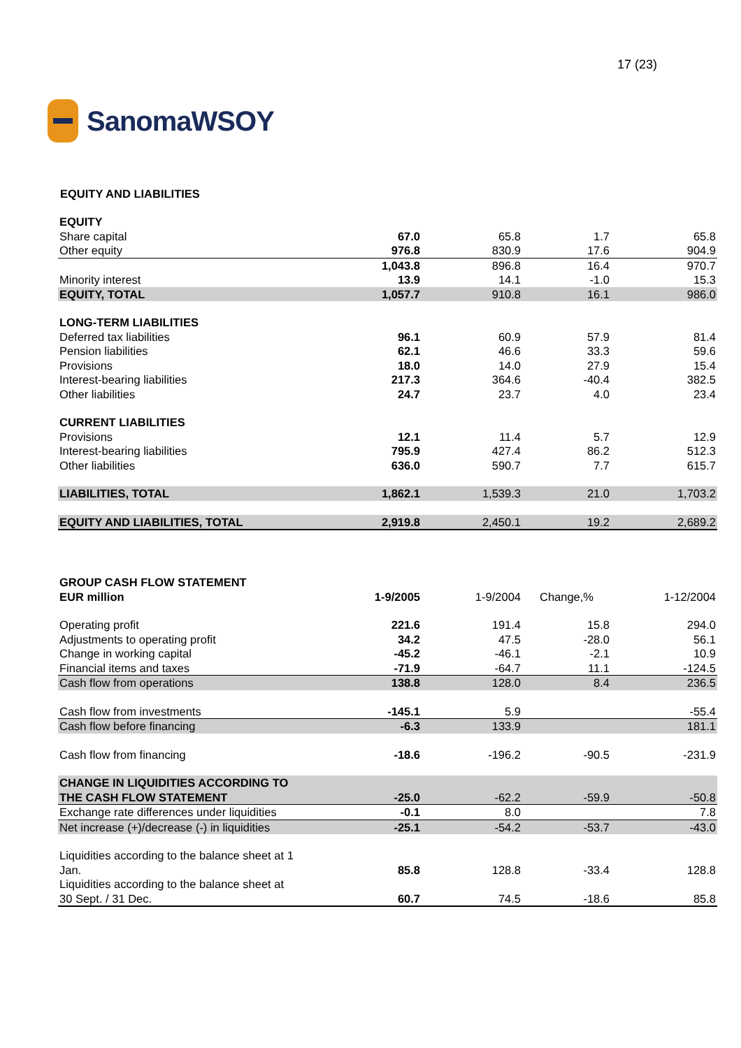SanomaWSOY
17 (23)
EQUITY AND LIABILITIES
| EQUITY | | | | |
| Share capital | 67.0 | 65.8 | 1.7 | 65.8 |
| Other equity | 976.8 | 830.9 | 17.6 | 904.9 |
| | 1,043.8 | 896.8 | 16.4 | 970.7 |
| Minority interest | 13.9 | 14.1 | -1.0 | 15.3 |
| EQUITY, TOTAL | 1,057.7 | 910.8 | 16.1 | 986.0 |
| LONG-TERM LIABILITIES | | | | |
| Deferred tax liabilities | 96.1 | 60.9 | 57.9 | 81.4 |
| Pension liabilities | 62.1 | 46.6 | 33.3 | 59.6 |
| Provisions | 18.0 | 14.0 | 27.9 | 15.4 |
| Interest-bearing liabilities | 217.3 | 364.6 | -40.4 | 382.5 |
| Other liabilities | 24.7 | 23.7 | 4.0 | 23.4 |
| CURRENT LIABILITIES | | | | |
| Provisions | 12.1 | 11.4 | 5.7 | 12.9 |
| Interest-bearing liabilities | 795.9 | 427.4 | 86.2 | 512.3 |
| Other liabilities | 636.0 | 590.7 | 7.7 | 615.7 |
| LIABILITIES, TOTAL | 1,862.1 | 1,539.3 | 21.0 | 1,703.2 |
| EQUITY AND LIABILITIES, TOTAL | 2,919.8 | 2,450.1 | 19.2 | 2,689.2 |
| GROUP CASH FLOW STATEMENT | | | | |
| EUR million | 1-9/2005 | 1-9/2004 | Change,% | 1-12/2004 |
| Operating profit | 221.6 | 191.4 | 15.8 | 294.0 |
| Adjustments to operating profit | 34.2 | 47.5 | -28.0 | 56.1 |
| Change in working capital | -45.2 | -46.1 | -2.1 | 10.9 |
| Financial items and taxes | -71.9 | -64.7 | 11.1 | -124.5 |
| Cash flow from operations | 138.8 | 128.0 | 8.4 | 236.5 |
| Cash flow from investments | -145.1 | 5.9 | | -55.4 |
| Cash flow before financing | -6.3 | 133.9 | | 181.1 |
| Cash flow from financing | -18.6 | -196.2 | -90.5 | -231.9 |
| CHANGE IN LIQUIDITIES ACCORDING TO THE CASH FLOW STATEMENT | -25.0 | -62.2 | -59.9 | -50.8 |
| Exchange rate differences under liquidities | -0.1 | 8.0 | | 7.8 |
| Net increase (+)/decrease (-) in liquidities | -25.1 | -54.2 | -53.7 | -43.0 |
| Liquidities according to the balance sheet at 1 Jan. | 85.8 | 128.8 | -33.4 | 128.8 |
| Liquidities according to the balance sheet at 30 Sept. / 31 Dec. | 60.7 | 74.5 | -18.6 | 85.8 |